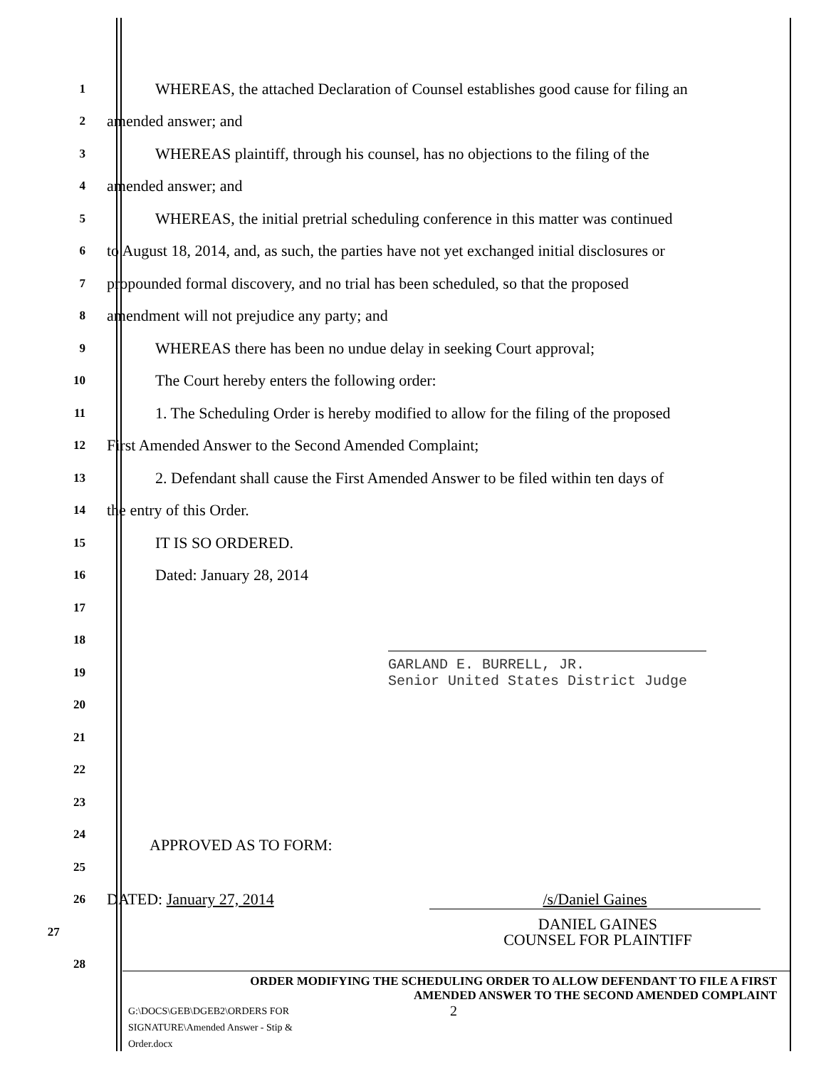1
WHEREAS, the attached Declaration of Counsel establishes good cause for filing an
2
amended answer; and
3
WHEREAS plaintiff, through his counsel, has no objections to the filing of the
4
amended answer; and
5
WHEREAS, the initial pretrial scheduling conference in this matter was continued
6
to August 18, 2014, and, as such, the parties have not yet exchanged initial disclosures or
7
propounded formal discovery, and no trial has been scheduled, so that the proposed
8
amendment will not prejudice any party; and
9
WHEREAS there has been no undue delay in seeking Court approval;
10
The Court hereby enters the following order:
11
1. The Scheduling Order is hereby modified to allow for the filing of the proposed
12
First Amended Answer to the Second Amended Complaint;
13
2. Defendant shall cause the First Amended Answer to be filed within ten days of
14
the entry of this Order.
15
IT IS SO ORDERED.
16
Dated: January 28, 2014
17
18
19
GARLAND E. BURRELL, JR.
Senior United States District Judge
20
21
22
23
24
APPROVED AS TO FORM:
25
26
DATED: January 27, 2014 /s/Daniel Gaines
27
DANIEL GAINES
COUNSEL FOR PLAINTIFF
28
ORDER MODIFYING THE SCHEDULING ORDER TO ALLOW DEFENDANT TO FILE A FIRST
AMENDED ANSWER TO THE SECOND AMENDED COMPLAINT
G:\DOCS\GEB\DGEB2\ORDERS FOR SIGNATURE\Amended Answer - Stip & Order.docx
2